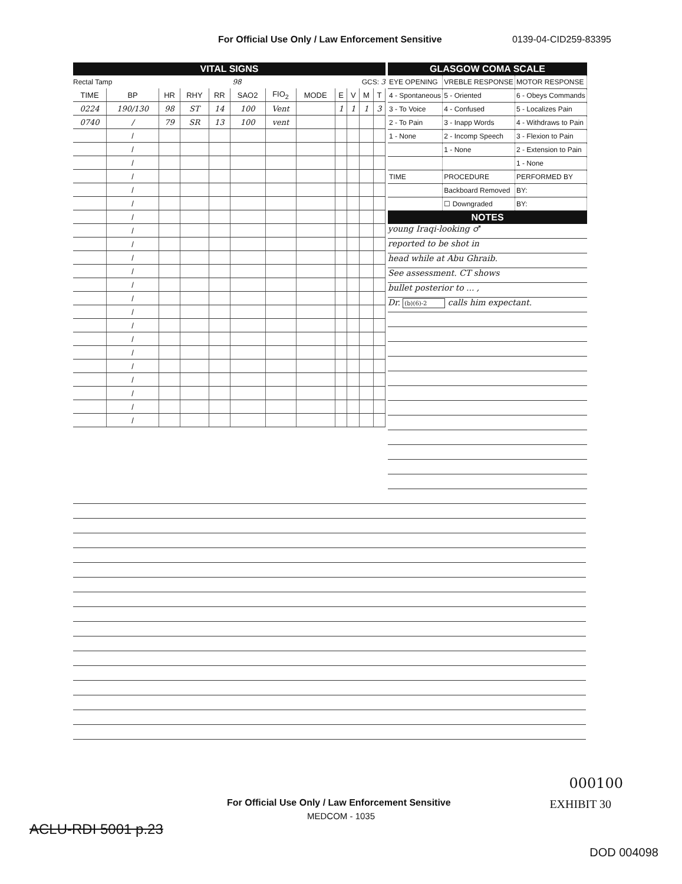For Official Use Only / Law Enforcement Sensitive 0139-04-CID259-83395
VITAL SIGNS
Rectal Tamp 98 GCS: 3
| TIME | BP | HR | RHY | RR | SAO2 | FIO<sub>2</sub> | MODE | E | V | M | T |
| --- | --- | --- | --- | --- | --- | --- | --- | --- | --- | --- | --- |
| 0224 | 190/130 | 98 | ST | 14 | 100 | Vent | | 1 | 1 | 1 | 3 |
| 0740 | / | 79 | SR | 13 | 100 | vent | | | | | |
| | / | | | | | | | | | | |
| | / | | | | | | | | | | |
| | / | | | | | | | | | | |
| | / | | | | | | | | | | |
| | / | | | | | | | | | | |
| | / | | | | | | | | | | |
| | / | | | | | | | | | | |
| | / | | | | | | | | | | |
| | / | | | | | | | | | | |
| | / | | | | | | | | | | |
| | / | | | | | | | | | | |
| | / | | | | | | | | | | |
| | / | | | | | | | | | | |
| | / | | | | | | | | | | |
| | / | | | | | | | | | | |
| | / | | | | | | | | | | |
| | / | | | | | | | | | | |
| | / | | | | | | | | | | |
| | / | | | | | | | | | | |
| | / | | | | | | | | | | |
| | / | | | | | | | | | | |
| | / | | | | | | | | | | |
GLASGOW COMA SCALE
| EYE OPENING | VREBLE RESPONSE | MOTOR RESPONSE |
| 4 - Spontaneous | 5 - Oriented | 6 - Obeys Commands |
| 3 - To Voice | 4 - Confused | 5 - Localizes Pain |
| 2 - To Pain | 3 - Inapp Words | 4 - Withdraws to Pain |
| 1 - None | 2 - Incomp Speech | 3 - Flexion to Pain |
| | 1 - None | 2 - Extension to Pain |
| | | 1 - None |
| TIME | PROCEDURE | PERFORMED BY |
| | Backboard Removed | BY: |
| | ☐ Downgraded | BY: |
NOTES
young Iraqi-looking ♂
reported to be shot in
head while at Abu Ghraib.
See assessment. CT shows
bullet posterior to ... ,
Dr. (b)(6)-2 calls him expectant.
000100
For Official Use Only / Law Enforcement Sensitive EXHIBIT 30
MEDCOM - 1035
ACLU-RDI 5001 p.23
DOD 004098